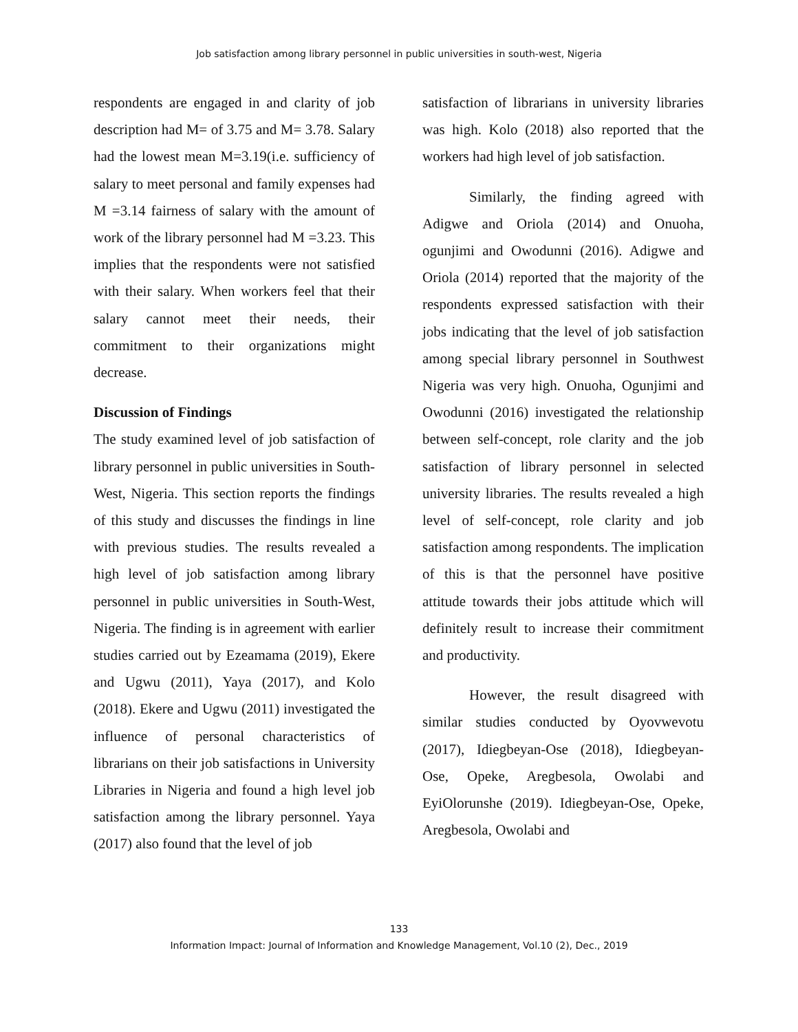Job satisfaction among library personnel in public universities in south-west, Nigeria
respondents are engaged in and clarity of job description had M= of 3.75 and M= 3.78. Salary had the lowest mean M=3.19(i.e. sufficiency of salary to meet personal and family expenses had M =3.14 fairness of salary with the amount of work of the library personnel had M =3.23. This implies that the respondents were not satisfied with their salary. When workers feel that their salary cannot meet their needs, their commitment to their organizations might decrease.
Discussion of Findings
The study examined level of job satisfaction of library personnel in public universities in South-West, Nigeria. This section reports the findings of this study and discusses the findings in line with previous studies. The results revealed a high level of job satisfaction among library personnel in public universities in South-West, Nigeria. The finding is in agreement with earlier studies carried out by Ezeamama (2019), Ekere and Ugwu (2011), Yaya (2017), and Kolo (2018). Ekere and Ugwu (2011) investigated the influence of personal characteristics of librarians on their job satisfactions in University Libraries in Nigeria and found a high level job satisfaction among the library personnel. Yaya (2017) also found that the level of job
satisfaction of librarians in university libraries was high. Kolo (2018) also reported that the workers had high level of job satisfaction.
Similarly, the finding agreed with Adigwe and Oriola (2014) and Onuoha, ogunjimi and Owodunni (2016). Adigwe and Oriola (2014) reported that the majority of the respondents expressed satisfaction with their jobs indicating that the level of job satisfaction among special library personnel in Southwest Nigeria was very high. Onuoha, Ogunjimi and Owodunni (2016) investigated the relationship between self-concept, role clarity and the job satisfaction of library personnel in selected university libraries. The results revealed a high level of self-concept, role clarity and job satisfaction among respondents. The implication of this is that the personnel have positive attitude towards their jobs attitude which will definitely result to increase their commitment and productivity.
However, the result disagreed with similar studies conducted by Oyovwevotu (2017), Idiegbeyan-Ose (2018), Idiegbeyan-Ose, Opeke, Aregbesola, Owolabi and EyiOlorunshe (2019). Idiegbeyan-Ose, Opeke, Aregbesola, Owolabi and
133
Information Impact: Journal of Information and Knowledge Management, Vol.10 (2), Dec., 2019